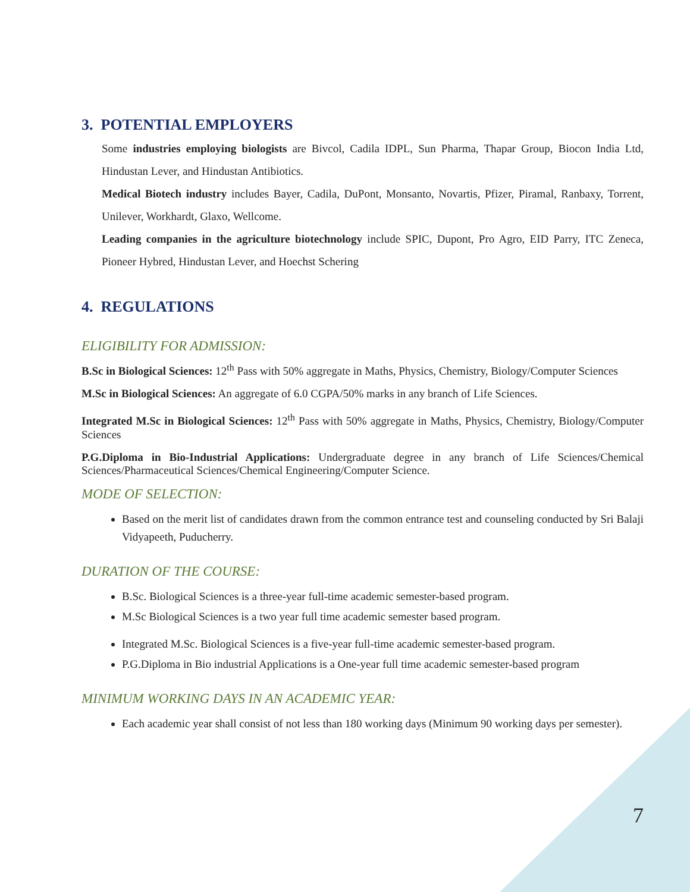3. POTENTIAL EMPLOYERS
Some industries employing biologists are Bivcol, Cadila IDPL, Sun Pharma, Thapar Group, Biocon India Ltd, Hindustan Lever, and Hindustan Antibiotics.
Medical Biotech industry includes Bayer, Cadila, DuPont, Monsanto, Novartis, Pfizer, Piramal, Ranbaxy, Torrent, Unilever, Workhardt, Glaxo, Wellcome.
Leading companies in the agriculture biotechnology include SPIC, Dupont, Pro Agro, EID Parry, ITC Zeneca, Pioneer Hybred, Hindustan Lever, and Hoechst Schering
4. REGULATIONS
ELIGIBILITY FOR ADMISSION:
B.Sc in Biological Sciences: 12<sup>th</sup> Pass with 50% aggregate in Maths, Physics, Chemistry, Biology/Computer Sciences
M.Sc in Biological Sciences: An aggregate of 6.0 CGPA/50% marks in any branch of Life Sciences.
Integrated M.Sc in Biological Sciences: 12<sup>th</sup> Pass with 50% aggregate in Maths, Physics, Chemistry, Biology/Computer Sciences
P.G.Diploma in Bio-Industrial Applications: Undergraduate degree in any branch of Life Sciences/Chemical Sciences/Pharmaceutical Sciences/Chemical Engineering/Computer Science.
MODE OF SELECTION:
Based on the merit list of candidates drawn from the common entrance test and counseling conducted by Sri Balaji Vidyapeeth, Puducherry.
DURATION OF THE COURSE:
B.Sc. Biological Sciences is a three-year full-time academic semester-based program.
M.Sc Biological Sciences is a two year full time academic semester based program.
Integrated M.Sc. Biological Sciences is a five-year full-time academic semester-based program.
P.G.Diploma in Bio industrial Applications is a One-year full time academic semester-based program
MINIMUM WORKING DAYS IN AN ACADEMIC YEAR:
Each academic year shall consist of not less than 180 working days (Minimum 90 working days per semester).
7